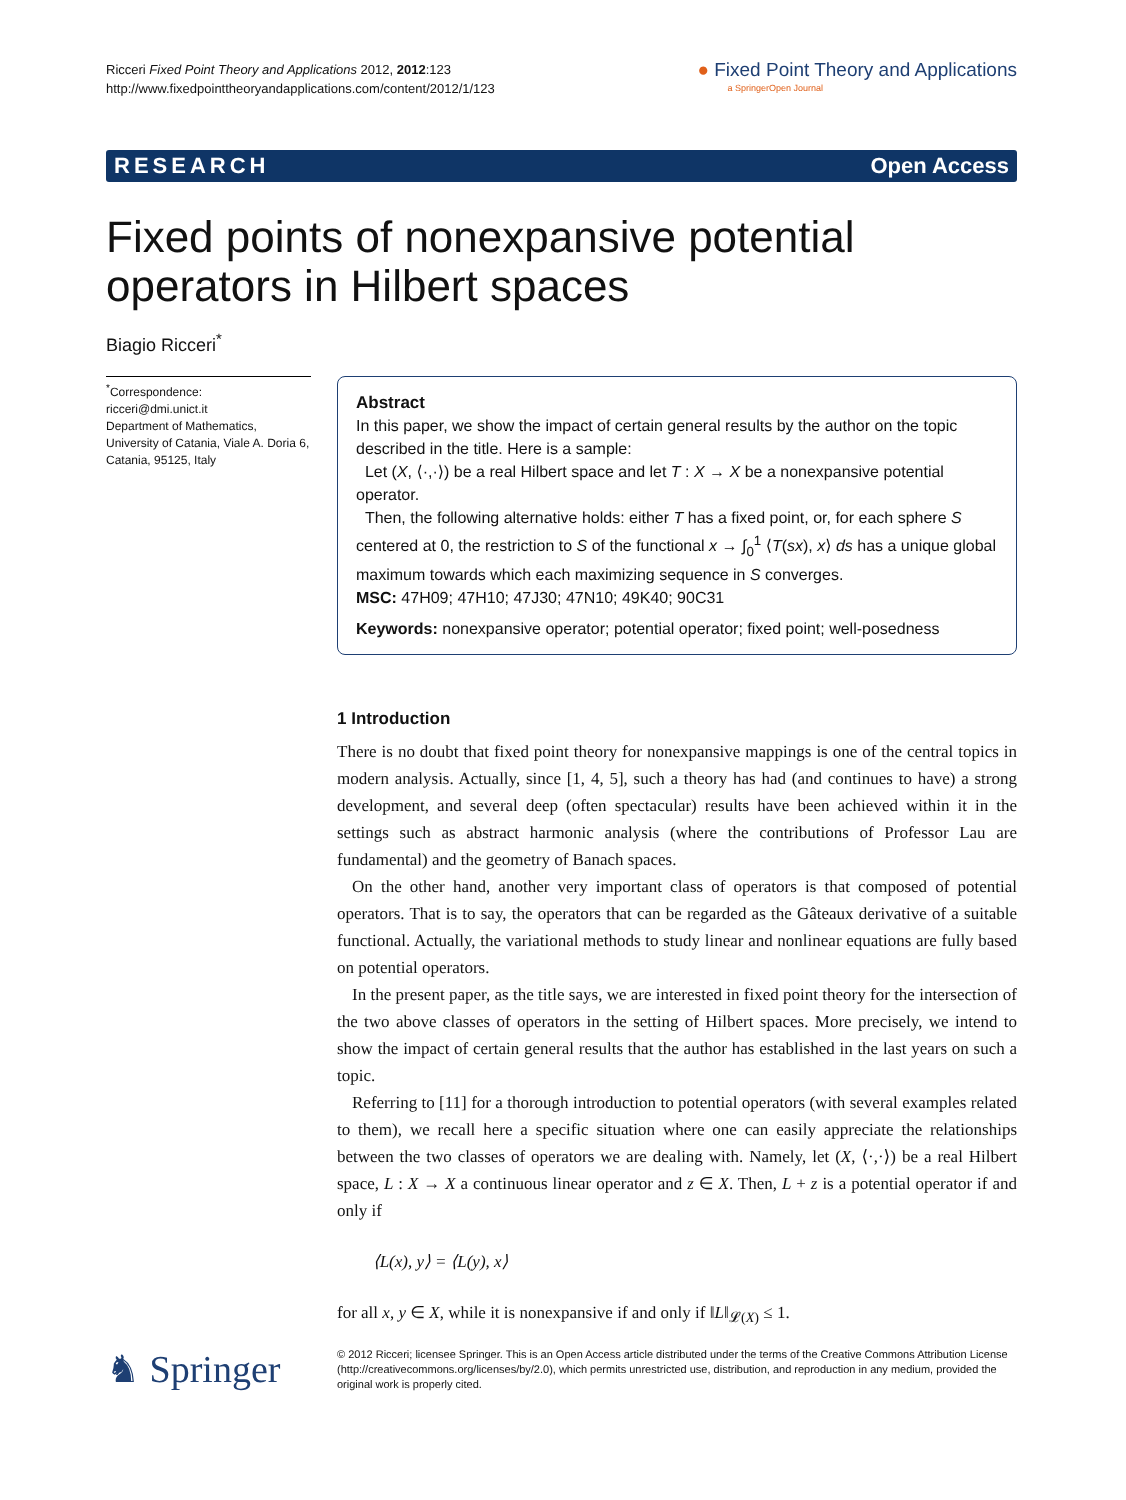Ricceri Fixed Point Theory and Applications 2012, 2012:123
http://www.fixedpointtheoryandapplications.com/content/2012/1/123
● Fixed Point Theory and Applications
a SpringerOpen Journal
RESEARCH Open Access
Fixed points of nonexpansive potential operators in Hilbert spaces
Biagio Ricceri<sup>*</sup>
<sup>*</sup> Correspondence:
ricceri@dmi.unict.it
Department of Mathematics, University of Catania, Viale A. Doria 6, Catania, 95125, Italy
Abstract
In this paper, we show the impact of certain general results by the author on the topic described in the title. Here is a sample:
Let (X, ⟨·,·⟩) be a real Hilbert space and let T : X → X be a nonexpansive potential operator.
Then, the following alternative holds: either T has a fixed point, or, for each sphere S centered at 0, the restriction to S of the functional x → ∫<sub>0</sub><sup>1</sup> ⟨T(sx), x⟩ ds has a unique global maximum towards which each maximizing sequence in S converges.
MSC: 47H09; 47H10; 47J30; 47N10; 49K40; 90C31
Keywords: nonexpansive operator; potential operator; fixed point; well-posedness
1 Introduction
There is no doubt that fixed point theory for nonexpansive mappings is one of the central topics in modern analysis. Actually, since [1, 4, 5], such a theory has had (and continues to have) a strong development, and several deep (often spectacular) results have been achieved within it in the settings such as abstract harmonic analysis (where the contributions of Professor Lau are fundamental) and the geometry of Banach spaces.
On the other hand, another very important class of operators is that composed of potential operators. That is to say, the operators that can be regarded as the Gâteaux derivative of a suitable functional. Actually, the variational methods to study linear and nonlinear equations are fully based on potential operators.
In the present paper, as the title says, we are interested in fixed point theory for the intersection of the two above classes of operators in the setting of Hilbert spaces. More precisely, we intend to show the impact of certain general results that the author has established in the last years on such a topic.
Referring to [11] for a thorough introduction to potential operators (with several examples related to them), we recall here a specific situation where one can easily appreciate the relationships between the two classes of operators we are dealing with. Namely, let (X, ⟨·,·⟩) be a real Hilbert space, L : X → X a continuous linear operator and z ∈ X. Then, L + z is a potential operator if and only if
⟨L(x), y⟩ = ⟨L(y), x⟩
for all x, y ∈ X, while it is nonexpansive if and only if ‖L‖<sub>𝓛(X)</sub> ≤ 1.
♞ Springer
© 2012 Ricceri; licensee Springer. This is an Open Access article distributed under the terms of the Creative Commons Attribution License (http://creativecommons.org/licenses/by/2.0), which permits unrestricted use, distribution, and reproduction in any medium, provided the original work is properly cited.